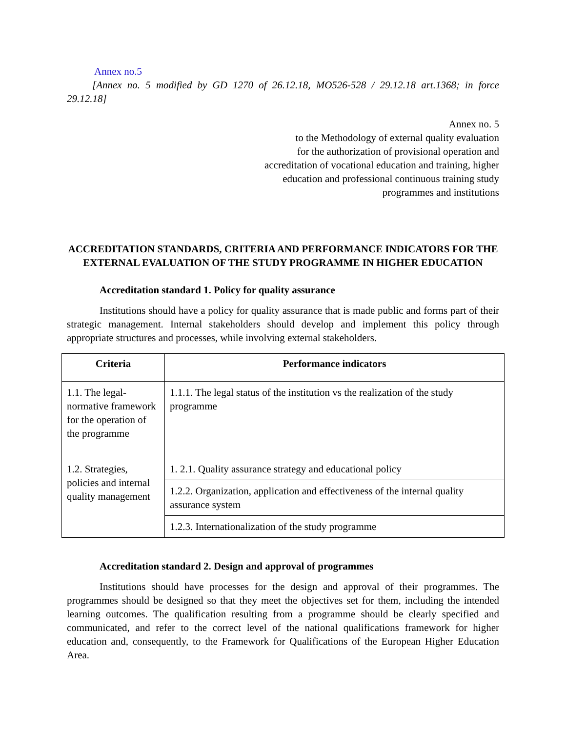Annex no.5
[Annex no. 5 modified by GD 1270 of 26.12.18, MO526-528 / 29.12.18 art.1368; in force 29.12.18]
Annex no. 5
to the Methodology of external quality evaluation
for the authorization of provisional operation and
accreditation of vocational education and training, higher
education and professional continuous training study
programmes and institutions
ACCREDITATION STANDARDS, CRITERIA AND PERFORMANCE INDICATORS FOR THE EXTERNAL EVALUATION OF THE STUDY PROGRAMME IN HIGHER EDUCATION
Accreditation standard 1. Policy for quality assurance
Institutions should have a policy for quality assurance that is made public and forms part of their strategic management. Internal stakeholders should develop and implement this policy through appropriate structures and processes, while involving external stakeholders.
| Criteria | Performance indicators |
| --- | --- |
| 1.1. The legal-normative framework for the operation of the programme | 1.1.1. The legal status of the institution vs the realization of the study programme |
| 1.2. Strategies, policies and internal quality management | 1. 2.1. Quality assurance strategy and educational policy |
| | 1.2.2. Organization, application and effectiveness of the internal quality assurance system |
| | 1.2.3. Internationalization of the study programme |
Accreditation standard 2. Design and approval of programmes
Institutions should have processes for the design and approval of their programmes. The programmes should be designed so that they meet the objectives set for them, including the intended learning outcomes. The qualification resulting from a programme should be clearly specified and communicated, and refer to the correct level of the national qualifications framework for higher education and, consequently, to the Framework for Qualifications of the European Higher Education Area.